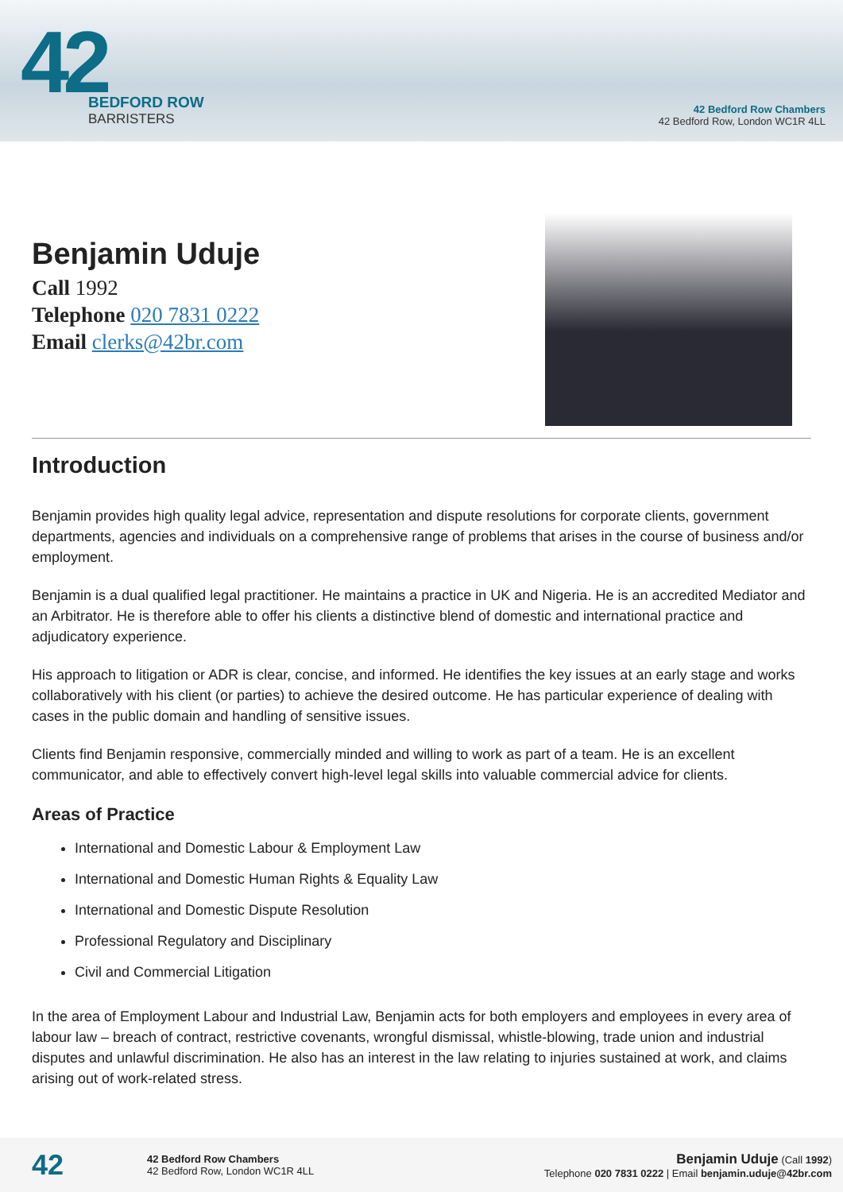42
BEDFORD ROW
BARRISTERS
42 Bedford Row Chambers
42 Bedford Row, London WC1R 4LL
Benjamin Uduje
Call 1992
Telephone 020 7831 0222
Email clerks@42br.com
Introduction
Benjamin provides high quality legal advice, representation and dispute resolutions for corporate clients, government departments, agencies and individuals on a comprehensive range of problems that arises in the course of business and/or employment.
Benjamin is a dual qualified legal practitioner. He maintains a practice in UK and Nigeria. He is an accredited Mediator and an Arbitrator. He is therefore able to offer his clients a distinctive blend of domestic and international practice and adjudicatory experience.
His approach to litigation or ADR is clear, concise, and informed. He identifies the key issues at an early stage and works collaboratively with his client (or parties) to achieve the desired outcome. He has particular experience of dealing with cases in the public domain and handling of sensitive issues.
Clients find Benjamin responsive, commercially minded and willing to work as part of a team. He is an excellent communicator, and able to effectively convert high-level legal skills into valuable commercial advice for clients.
Areas of Practice
International and Domestic Labour & Employment Law
International and Domestic Human Rights & Equality Law
International and Domestic Dispute Resolution
Professional Regulatory and Disciplinary
Civil and Commercial Litigation
In the area of Employment Labour and Industrial Law, Benjamin acts for both employers and employees in every area of labour law – breach of contract, restrictive covenants, wrongful dismissal, whistle-blowing, trade union and industrial disputes and unlawful discrimination. He also has an interest in the law relating to injuries sustained at work, and claims arising out of work-related stress.
42
42 Bedford Row Chambers
42 Bedford Row, London WC1R 4LL
Benjamin Uduje (Call 1992)
Telephone 020 7831 0222 | Email benjamin.uduje@42br.com